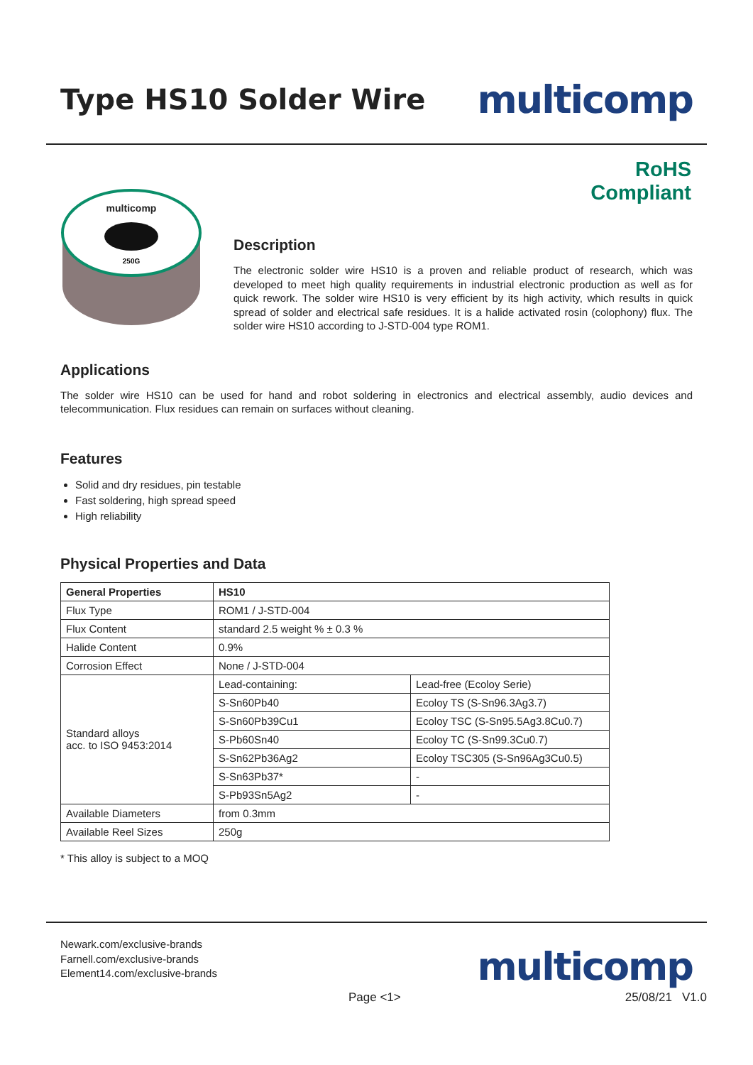Type HS10 Solder Wire
multicomp
RoHS
Compliant
multicomp
250G
Description
The electronic solder wire HS10 is a proven and reliable product of research, which was developed to meet high quality requirements in industrial electronic production as well as for quick rework. The solder wire HS10 is very efficient by its high activity, which results in quick spread of solder and electrical safe residues. It is a halide activated rosin (colophony) flux. The solder wire HS10 according to J-STD-004 type ROM1.
Applications
The solder wire HS10 can be used for hand and robot soldering in electronics and electrical assembly, audio devices and telecommunication. Flux residues can remain on surfaces without cleaning.
Features
Solid and dry residues, pin testable
Fast soldering, high spread speed
High reliability
Physical Properties and Data
| General Properties | HS10 | |
| --- | --- | --- |
| Flux Type | ROM1 / J-STD-004 | |
| Flux Content | standard 2.5 weight % ± 0.3 % | |
| Halide Content | 0.9% | |
| Corrosion Effect | None / J-STD-004 | |
| Standard alloys acc. to ISO 9453:2014 | Lead-containing: | Lead-free (Ecoloy Serie) |
| | S-Sn60Pb40 | Ecoloy TS (S-Sn96.3Ag3.7) |
| | S-Sn60Pb39Cu1 | Ecoloy TSC (S-Sn95.5Ag3.8Cu0.7) |
| | S-Pb60Sn40 | Ecoloy TC (S-Sn99.3Cu0.7) |
| | S-Sn62Pb36Ag2 | Ecoloy TSC305 (S-Sn96Ag3Cu0.5) |
| | S-Sn63Pb37* | - |
| | S-Pb93Sn5Ag2 | - |
| Available Diameters | from 0.3mm | |
| Available Reel Sizes | 250g | |
* This alloy is subject to a MOQ
Newark.com/exclusive-brands
Farnell.com/exclusive-brands
Element14.com/exclusive-brands
multicomp
Page <1> 25/08/21 V1.0